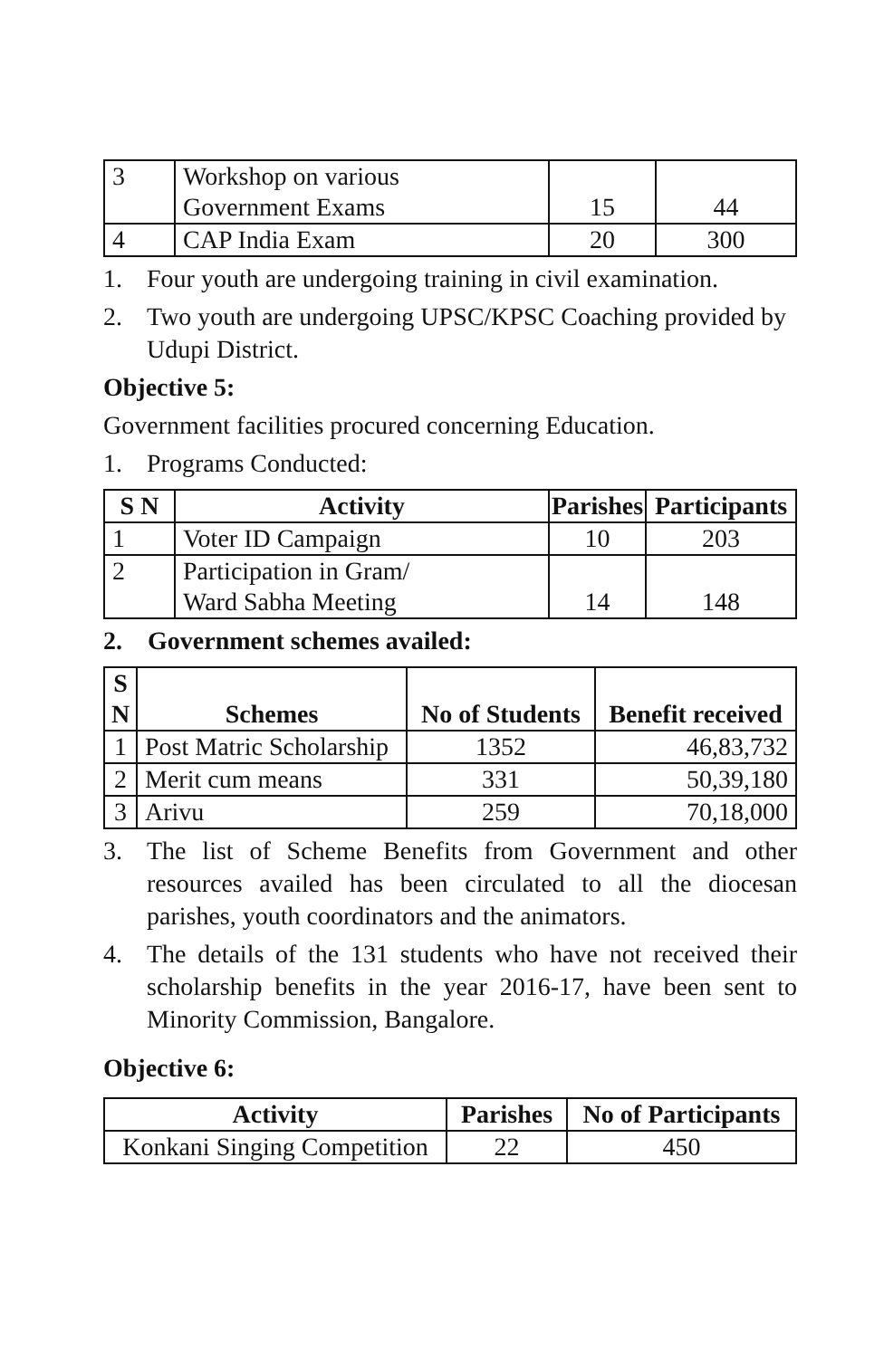| 3 | Workshop on various Government Exams | 15 | 44 |
| 4 | CAP India Exam | 20 | 300 |
1. Four youth are undergoing training in civil examination.
2. Two youth are undergoing UPSC/KPSC Coaching provided by Udupi District.
Objective 5:
Government facilities procured concerning Education.
1. Programs Conducted:
| S N | Activity | Parishes | Participants |
| --- | --- | --- | --- |
| 1 | Voter ID Campaign | 10 | 203 |
| 2 | Participation in Gram/ Ward Sabha Meeting | 14 | 148 |
2. Government schemes availed:
| S N | Schemes | No of Students | Benefit received |
| --- | --- | --- | --- |
| 1 | Post Matric Scholarship | 1352 | 46,83,732 |
| 2 | Merit cum means | 331 | 50,39,180 |
| 3 | Arivu | 259 | 70,18,000 |
3. The list of Scheme Benefits from Government and other resources availed has been circulated to all the diocesan parishes, youth coordinators and the animators.
4. The details of the 131 students who have not received their scholarship benefits in the year 2016-17, have been sent to Minority Commission, Bangalore.
Objective 6:
| Activity | Parishes | No of Participants |
| --- | --- | --- |
| Konkani Singing Competition | 22 | 450 |